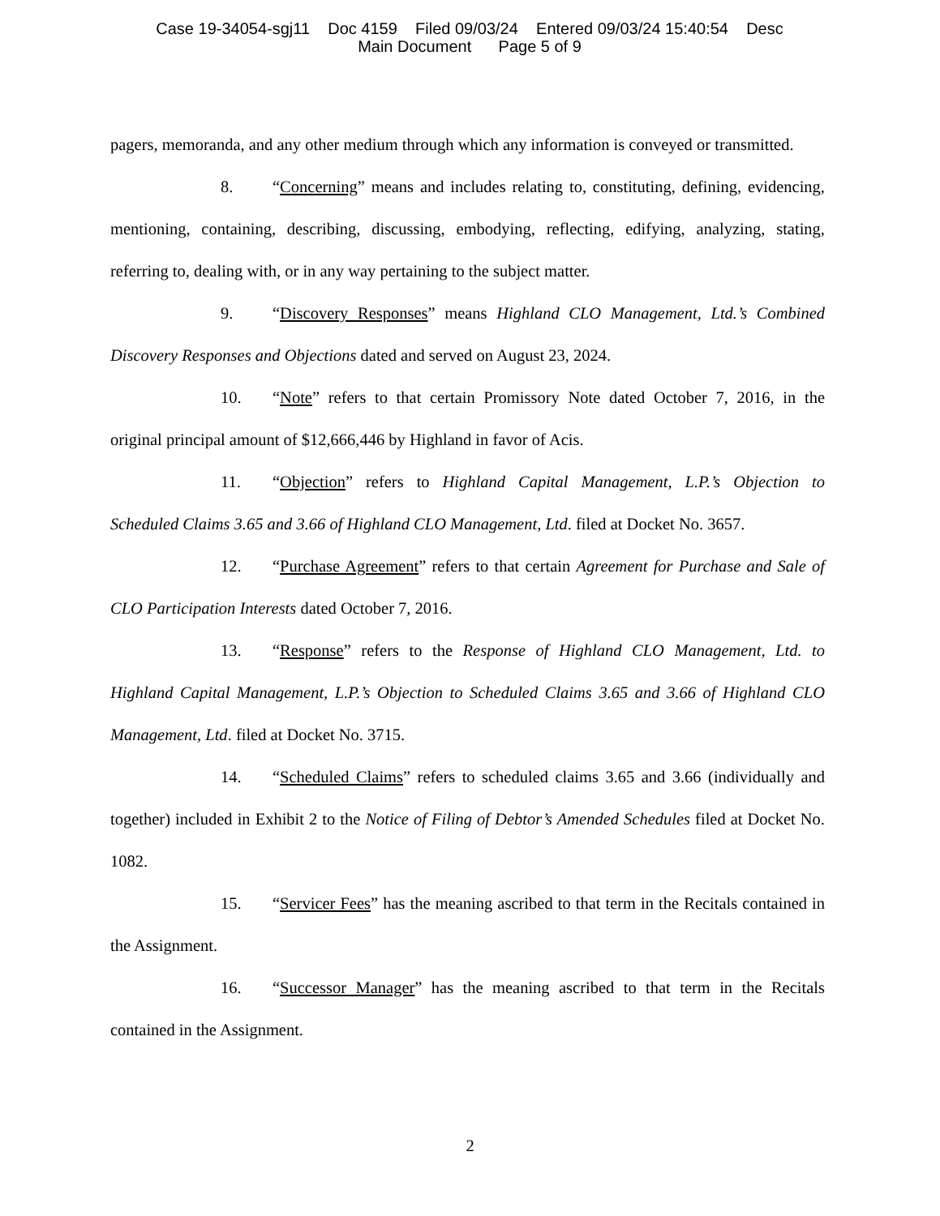Case 19-34054-sgj11 Doc 4159 Filed 09/03/24 Entered 09/03/24 15:40:54 Desc
Main Document Page 5 of 9
pagers, memoranda, and any other medium through which any information is conveyed or transmitted.
8. “Concerning” means and includes relating to, constituting, defining, evidencing, mentioning, containing, describing, discussing, embodying, reflecting, edifying, analyzing, stating, referring to, dealing with, or in any way pertaining to the subject matter.
9. “Discovery Responses” means Highland CLO Management, Ltd.’s Combined Discovery Responses and Objections dated and served on August 23, 2024.
10. “Note” refers to that certain Promissory Note dated October 7, 2016, in the original principal amount of $12,666,446 by Highland in favor of Acis.
11. “Objection” refers to Highland Capital Management, L.P.’s Objection to Scheduled Claims 3.65 and 3.66 of Highland CLO Management, Ltd. filed at Docket No. 3657.
12. “Purchase Agreement” refers to that certain Agreement for Purchase and Sale of CLO Participation Interests dated October 7, 2016.
13. “Response” refers to the Response of Highland CLO Management, Ltd. to Highland Capital Management, L.P.’s Objection to Scheduled Claims 3.65 and 3.66 of Highland CLO Management, Ltd. filed at Docket No. 3715.
14. “Scheduled Claims” refers to scheduled claims 3.65 and 3.66 (individually and together) included in Exhibit 2 to the Notice of Filing of Debtor’s Amended Schedules filed at Docket No. 1082.
15. “Servicer Fees” has the meaning ascribed to that term in the Recitals contained in the Assignment.
16. “Successor Manager” has the meaning ascribed to that term in the Recitals contained in the Assignment.
2